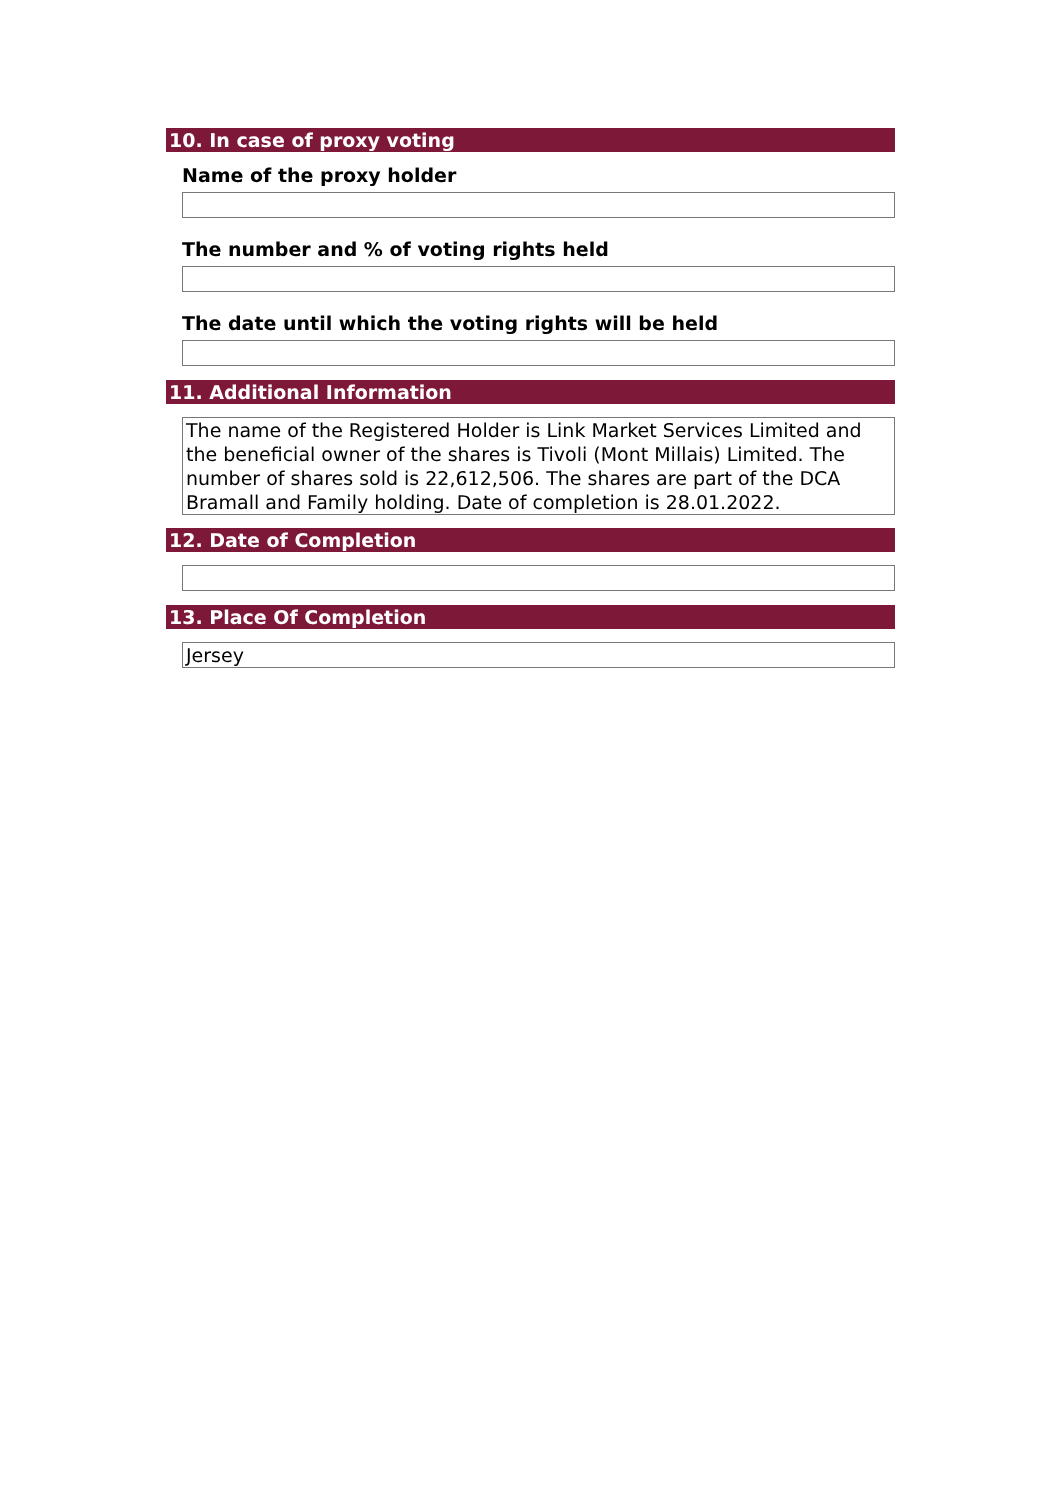10. In case of proxy voting
Name of the proxy holder
The number and % of voting rights held
The date until which the voting rights will be held
11. Additional Information
The name of the Registered Holder is Link Market Services Limited and the beneficial owner of the shares is Tivoli (Mont Millais) Limited. The number of shares sold is 22,612,506. The shares are part of the DCA Bramall and Family holding. Date of completion is 28.01.2022.
12. Date of Completion
13. Place Of Completion
Jersey